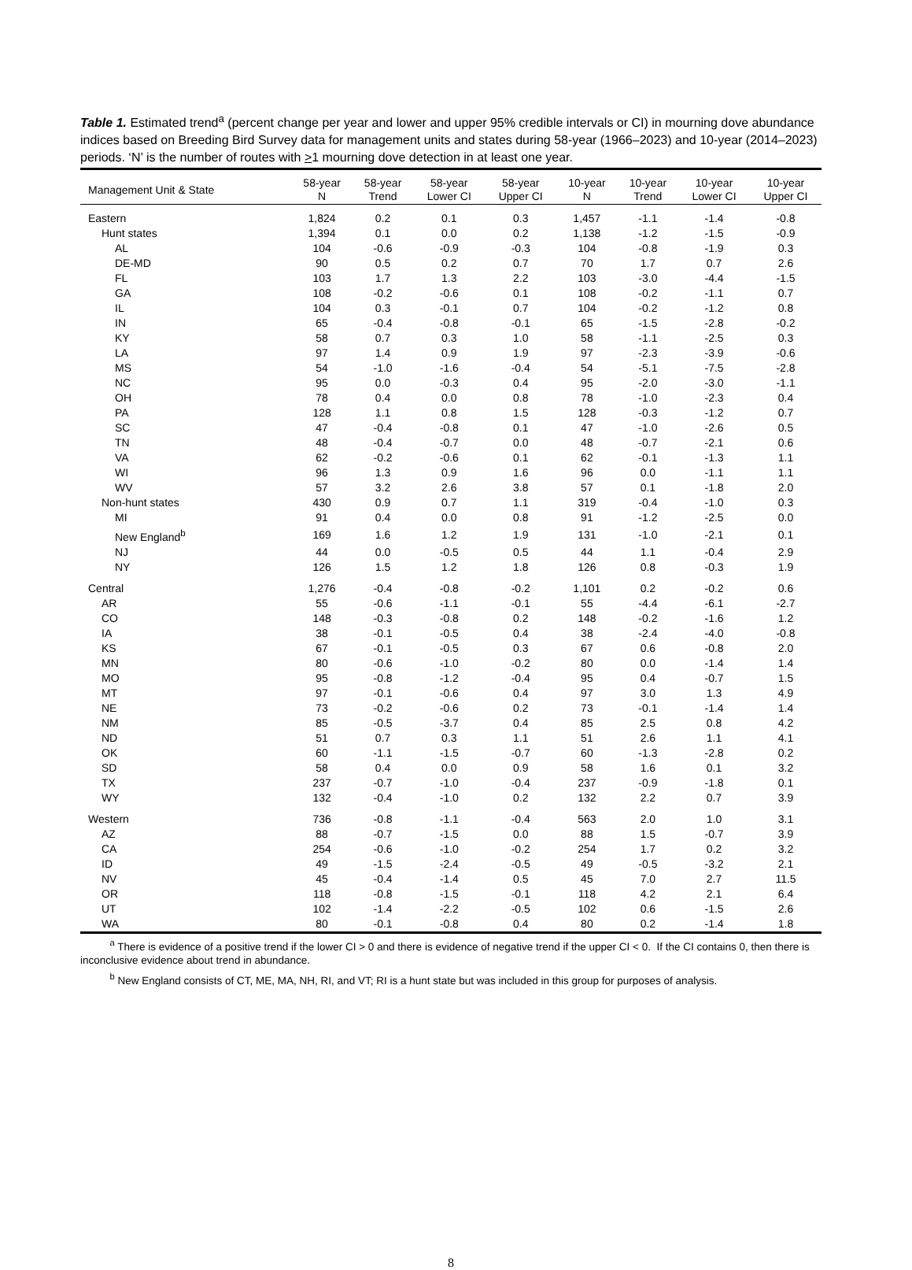Table 1. Estimated trend<sup>a</sup> (percent change per year and lower and upper 95% credible intervals or CI) in mourning dove abundance indices based on Breeding Bird Survey data for management units and states during 58-year (1966–2023) and 10-year (2014–2023) periods. ‘N’ is the number of routes with >1 mourning dove detection in at least one year.
| Management Unit & State | 58-year N | 58-year Trend | 58-year Lower CI | 58-year Upper CI | 10-year N | 10-year Trend | 10-year Lower CI | 10-year Upper CI |
| --- | --- | --- | --- | --- | --- | --- | --- | --- |
| Eastern | 1,824 | 0.2 | 0.1 | 0.3 | 1,457 | -1.1 | -1.4 | -0.8 |
| Hunt states | 1,394 | 0.1 | 0.0 | 0.2 | 1,138 | -1.2 | -1.5 | -0.9 |
| AL | 104 | -0.6 | -0.9 | -0.3 | 104 | -0.8 | -1.9 | 0.3 |
| DE-MD | 90 | 0.5 | 0.2 | 0.7 | 70 | 1.7 | 0.7 | 2.6 |
| FL | 103 | 1.7 | 1.3 | 2.2 | 103 | -3.0 | -4.4 | -1.5 |
| GA | 108 | -0.2 | -0.6 | 0.1 | 108 | -0.2 | -1.1 | 0.7 |
| IL | 104 | 0.3 | -0.1 | 0.7 | 104 | -0.2 | -1.2 | 0.8 |
| IN | 65 | -0.4 | -0.8 | -0.1 | 65 | -1.5 | -2.8 | -0.2 |
| KY | 58 | 0.7 | 0.3 | 1.0 | 58 | -1.1 | -2.5 | 0.3 |
| LA | 97 | 1.4 | 0.9 | 1.9 | 97 | -2.3 | -3.9 | -0.6 |
| MS | 54 | -1.0 | -1.6 | -0.4 | 54 | -5.1 | -7.5 | -2.8 |
| NC | 95 | 0.0 | -0.3 | 0.4 | 95 | -2.0 | -3.0 | -1.1 |
| OH | 78 | 0.4 | 0.0 | 0.8 | 78 | -1.0 | -2.3 | 0.4 |
| PA | 128 | 1.1 | 0.8 | 1.5 | 128 | -0.3 | -1.2 | 0.7 |
| SC | 47 | -0.4 | -0.8 | 0.1 | 47 | -1.0 | -2.6 | 0.5 |
| TN | 48 | -0.4 | -0.7 | 0.0 | 48 | -0.7 | -2.1 | 0.6 |
| VA | 62 | -0.2 | -0.6 | 0.1 | 62 | -0.1 | -1.3 | 1.1 |
| WI | 96 | 1.3 | 0.9 | 1.6 | 96 | 0.0 | -1.1 | 1.1 |
| WV | 57 | 3.2 | 2.6 | 3.8 | 57 | 0.1 | -1.8 | 2.0 |
| Non-hunt states | 430 | 0.9 | 0.7 | 1.1 | 319 | -0.4 | -1.0 | 0.3 |
| MI | 91 | 0.4 | 0.0 | 0.8 | 91 | -1.2 | -2.5 | 0.0 |
| New England<sup>b</sup> | 169 | 1.6 | 1.2 | 1.9 | 131 | -1.0 | -2.1 | 0.1 |
| NJ | 44 | 0.0 | -0.5 | 0.5 | 44 | 1.1 | -0.4 | 2.9 |
| NY | 126 | 1.5 | 1.2 | 1.8 | 126 | 0.8 | -0.3 | 1.9 |
| Central | 1,276 | -0.4 | -0.8 | -0.2 | 1,101 | 0.2 | -0.2 | 0.6 |
| AR | 55 | -0.6 | -1.1 | -0.1 | 55 | -4.4 | -6.1 | -2.7 |
| CO | 148 | -0.3 | -0.8 | 0.2 | 148 | -0.2 | -1.6 | 1.2 |
| IA | 38 | -0.1 | -0.5 | 0.4 | 38 | -2.4 | -4.0 | -0.8 |
| KS | 67 | -0.1 | -0.5 | 0.3 | 67 | 0.6 | -0.8 | 2.0 |
| MN | 80 | -0.6 | -1.0 | -0.2 | 80 | 0.0 | -1.4 | 1.4 |
| MO | 95 | -0.8 | -1.2 | -0.4 | 95 | 0.4 | -0.7 | 1.5 |
| MT | 97 | -0.1 | -0.6 | 0.4 | 97 | 3.0 | 1.3 | 4.9 |
| NE | 73 | -0.2 | -0.6 | 0.2 | 73 | -0.1 | -1.4 | 1.4 |
| NM | 85 | -0.5 | -3.7 | 0.4 | 85 | 2.5 | 0.8 | 4.2 |
| ND | 51 | 0.7 | 0.3 | 1.1 | 51 | 2.6 | 1.1 | 4.1 |
| OK | 60 | -1.1 | -1.5 | -0.7 | 60 | -1.3 | -2.8 | 0.2 |
| SD | 58 | 0.4 | 0.0 | 0.9 | 58 | 1.6 | 0.1 | 3.2 |
| TX | 237 | -0.7 | -1.0 | -0.4 | 237 | -0.9 | -1.8 | 0.1 |
| WY | 132 | -0.4 | -1.0 | 0.2 | 132 | 2.2 | 0.7 | 3.9 |
| Western | 736 | -0.8 | -1.1 | -0.4 | 563 | 2.0 | 1.0 | 3.1 |
| AZ | 88 | -0.7 | -1.5 | 0.0 | 88 | 1.5 | -0.7 | 3.9 |
| CA | 254 | -0.6 | -1.0 | -0.2 | 254 | 1.7 | 0.2 | 3.2 |
| ID | 49 | -1.5 | -2.4 | -0.5 | 49 | -0.5 | -3.2 | 2.1 |
| NV | 45 | -0.4 | -1.4 | 0.5 | 45 | 7.0 | 2.7 | 11.5 |
| OR | 118 | -0.8 | -1.5 | -0.1 | 118 | 4.2 | 2.1 | 6.4 |
| UT | 102 | -1.4 | -2.2 | -0.5 | 102 | 0.6 | -1.5 | 2.6 |
| WA | 80 | -0.1 | -0.8 | 0.4 | 80 | 0.2 | -1.4 | 1.8 |
<sup>a</sup> There is evidence of a positive trend if the lower CI > 0 and there is evidence of negative trend if the upper CI < 0. If the CI contains 0, then there is inconclusive evidence about trend in abundance.
<sup>b</sup> New England consists of CT, ME, MA, NH, RI, and VT; RI is a hunt state but was included in this group for purposes of analysis.
8